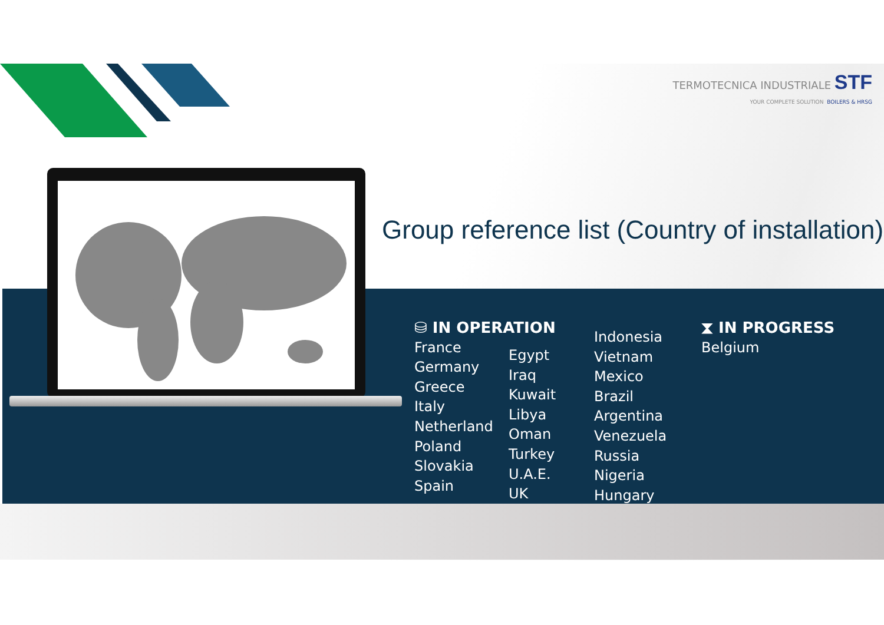TERMOTECNICA INDUSTRIALE STF
YOUR COMPLETE SOLUTION BOILERS & HRSG
Group reference list (Country of installation)
⛁ IN OPERATION
France
Germany
Greece
Italy
Netherland
Poland
Slovakia
Spain
Egypt
Iraq
Kuwait
Libya
Oman
Turkey
U.A.E.
UK
Indonesia
Vietnam
Mexico
Brazil
Argentina
Venezuela
Russia
Nigeria
Hungary
⧗ IN PROGRESS
Belgium